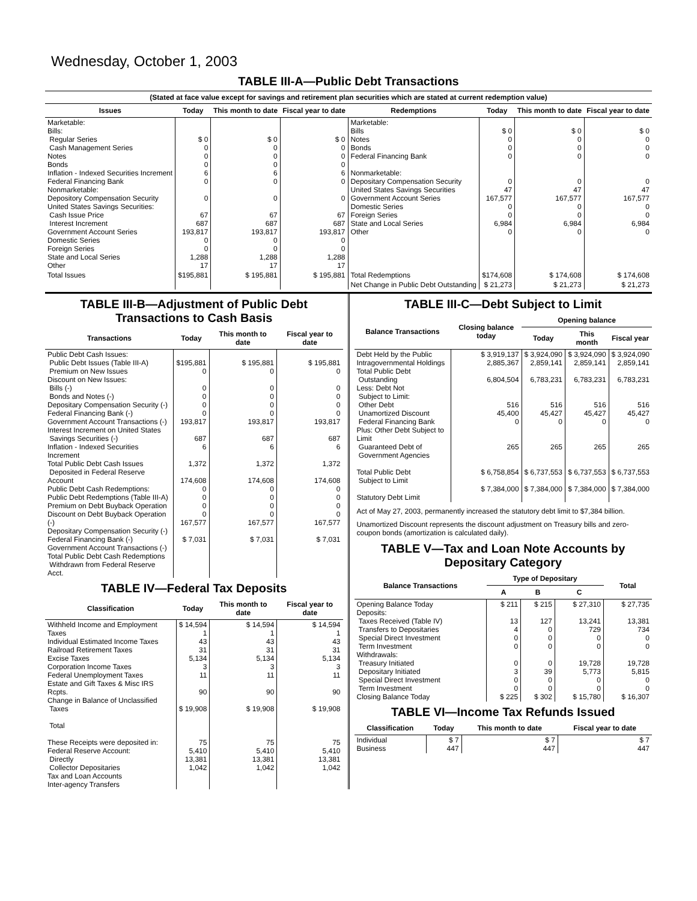Wednesday, October 1, 2003
TABLE III-A—Public Debt Transactions
(Stated at face value except for savings and retirement plan securities which are stated at current redemption value)
| Issues | Today | This month to date | Fiscal year to date | Redemptions | Today | This month to date | Fiscal year to date |
| --- | --- | --- | --- | --- | --- | --- | --- |
| Marketable: Bills: Regular Series Cash Management Series Notes Bonds Inflation - Indexed Securities Increment Federal Financing Bank Nonmarketable: Depository Compensation Security United States Savings Securities: Cash Issue Price Interest Increment Government Account Series Domestic Series Foreign Series State and Local Series Other | $ 0 0 0 0 6 0 0 67 687 193,817 0 0 1,288 17 | $ 0 0 0 0 6 0 0 67 687 193,817 0 0 1,288 17 | $ 0 0 0 0 6 0 0 67 687 193,817 0 0 1,288 17 | Marketable: Bills Notes Bonds Federal Financing Bank Nonmarketable: Depositary Compensation Security United States Savings Securities Government Account Series Domestic Series Foreign Series State and Local Series Other | $ 0 0 0 0 0 47 167,577 0 0 6,984 0 | $ 0 0 0 0 0 47 167,577 0 0 6,984 0 | $ 0 0 0 0 0 47 167,577 0 0 6,984 0 |
| Total Issues | $195,881 | $ 195,881 | $ 195,881 | Total Redemptions | $174,608 | $ 174,608 | $ 174,608 |
| | | | | Net Change in Public Debt Outstanding | $ 21,273 | $ 21,273 | $ 21,273 |
TABLE III-B—Adjustment of Public Debt Transactions to Cash Basis
| Transactions | Today | This month to date | Fiscal year to date |
| --- | --- | --- | --- |
| Public Debt Cash Issues: Public Debt Issues (Table III-A) Premium on New Issues Discount on New Issues: Bills (-) Bonds and Notes (-) Depositary Compensation Security (-) Federal Financing Bank (-) Government Account Transactions (-) Interest Increment on United States Savings Securities (-) Inflation - Indexed Securities Increment Total Public Debt Cash Issues Deposited in Federal Reserve Account Public Debt Cash Redemptions: Public Debt Redemptions (Table III-A) Premium on Debt Buyback Operation Discount on Debt Buyback Operation (-) Depositary Compensation Security (-) Federal Financing Bank (-) Government Account Transactions (-) Total Public Debt Cash Redemptions Withdrawn from Federal Reserve Acct. | $195,881 0 0 0 0 0 193,817 687 6 1,372 174,608 0 0 0 0 167,577 $ 7,031 | $ 195,881 0 0 0 0 0 193,817 687 6 1,372 174,608 0 0 0 0 167,577 $ 7,031 | $ 195,881 0 0 0 0 0 193,817 687 6 1,372 174,608 0 0 0 0 167,577 $ 7,031 |
TABLE IV—Federal Tax Deposits
| Classification | Today | This month to date | Fiscal year to date |
| --- | --- | --- | --- |
| Withheld Income and Employment Taxes Individual Estimated Income Taxes Railroad Retirement Taxes Excise Taxes Corporation Income Taxes Federal Unemployment Taxes Estate and Gift Taxes & Misc IRS Rcpts. Change in Balance of Unclassified Taxes Total These Receipts were deposited in: Federal Reserve Account: Directly Collector Depositaries Tax and Loan Accounts Inter-agency Transfers | $ 14,594 1 43 31 5,134 3 11 90 $ 19,908 75 5,410 13,381 1,042 | $ 14,594 1 43 31 5,134 3 11 90 $ 19,908 75 5,410 13,381 1,042 | $ 14,594 1 43 31 5,134 3 11 90 $ 19,908 75 5,410 13,381 1,042 |
TABLE III-C—Debt Subject to Limit
| Balance Transactions | Closing balance today | Opening balance | | |
| --- | --- | --- | --- | --- |
| | | Today | This month | Fiscal year |
| Debt Held by the Public Intragovernmental Holdings Total Public Debt Outstanding Less: Debt Not Subject to Limit: Other Debt Unamortized Discount Federal Financing Bank Plus: Other Debt Subject to Limit Guaranteed Debt of Government Agencies Total Public Debt Subject to Limit Statutory Debt Limit | $ 3,919,137 2,885,367 6,804,504 516 45,400 0 265 $ 6,758,854 $ 7,384,000 | $ 3,924,090 2,859,141 6,783,231 516 45,427 0 265 $ 6,737,553 $ 7,384,000 | $ 3,924,090 2,859,141 6,783,231 516 45,427 0 265 $ 6,737,553 $ 7,384,000 | $ 3,924,090 2,859,141 6,783,231 516 45,427 0 265 $ 6,737,553 $ 7,384,000 |
Act of May 27, 2003, permanently increased the statutory debt limit to $7,384 billion.
Unamortized Discount represents the discount adjustment on Treasury bills and zero-coupon bonds (amortization is calculated daily).
TABLE V—Tax and Loan Note Accounts by Depositary Category
| Balance Transactions | Type of Depositary | | | Total |
| --- | --- | --- | --- | --- |
| | A | B | C | |
| Opening Balance Today Deposits: Taxes Received (Table IV) Transfers to Depositaries Special Direct Investment Term Investment Withdrawals: Treasury Initiated Depositary Initiated Special Direct Investment Term Investment Closing Balance Today | $ 211 13 4 0 0 0 3 0 0 $ 225 | $ 215 127 0 0 0 0 39 0 0 $ 302 | $ 27,310 13,241 729 0 0 19,728 5,773 0 0 $ 15,780 | $ 27,735 13,381 734 0 0 19,728 5,815 0 0 $ 16,307 |
TABLE VI—Income Tax Refunds Issued
| Classification | Today | This month to date | Fiscal year to date |
| --- | --- | --- | --- |
| Individual Business | $ 7 447 | $ 7 447 | $ 7 447 |